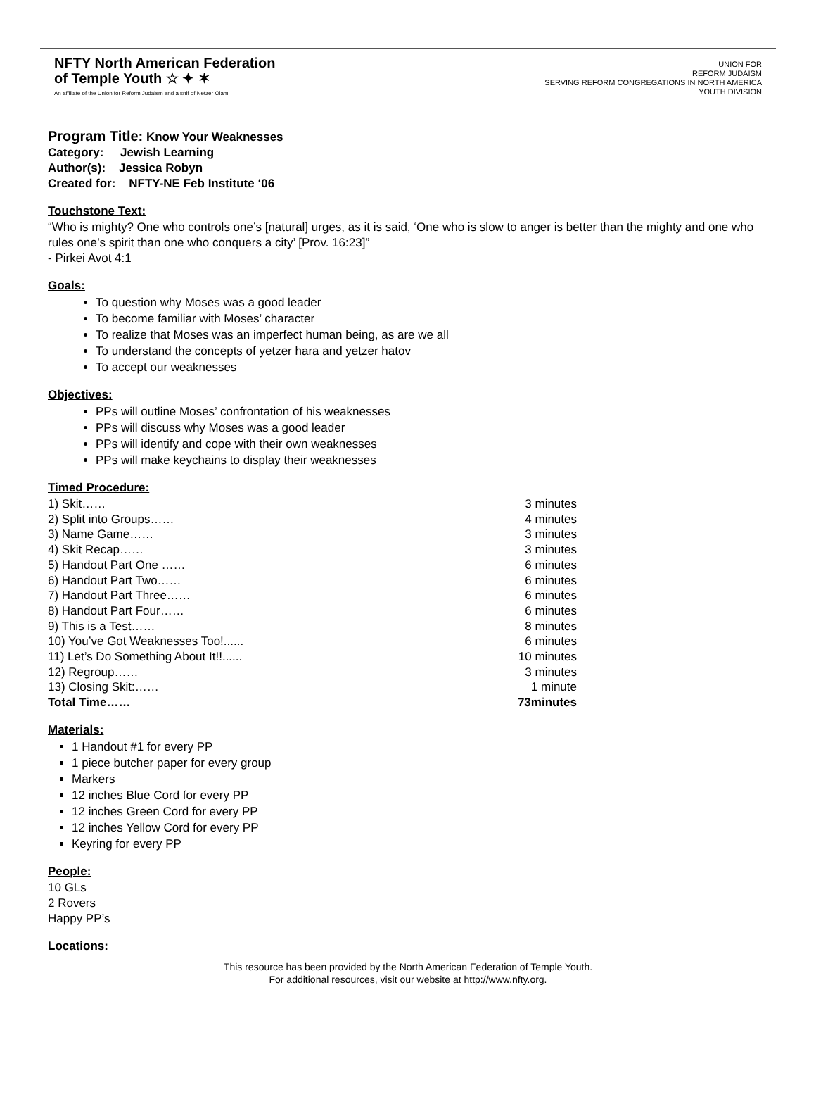NFTY North American Federation
of Temple Youth ☆ ✦ ✶
An affiliate of the Union for Reform Judaism and a snif of Netzer Olami
UNION FOR
REFORM JUDAISM
SERVING REFORM CONGREGATIONS IN NORTH AMERICA
YOUTH DIVISION
Program Title: Know Your Weaknesses
Category: Jewish Learning
Author(s): Jessica Robyn
Created for: NFTY-NE Feb Institute ‘06
Touchstone Text:
“Who is mighty? One who controls one’s [natural] urges, as it is said, ‘One who is slow to anger is better than the mighty and one who rules one’s spirit than one who conquers a city’ [Prov. 16:23]”
- Pirkei Avot 4:1
Goals:
To question why Moses was a good leader
To become familiar with Moses’ character
To realize that Moses was an imperfect human being, as are we all
To understand the concepts of yetzer hara and yetzer hatov
To accept our weaknesses
Objectives:
PPs will outline Moses’ confrontation of his weaknesses
PPs will discuss why Moses was a good leader
PPs will identify and cope with their own weaknesses
PPs will make keychains to display their weaknesses
Timed Procedure:
1) Skit…… 3 minutes
2) Split into Groups…… 4 minutes
3) Name Game…… 3 minutes
4) Skit Recap…… 3 minutes
5) Handout Part One …… 6 minutes
6) Handout Part Two…… 6 minutes
7) Handout Part Three…… 6 minutes
8) Handout Part Four…… 6 minutes
9) This is a Test…… 8 minutes
10) You’ve Got Weaknesses Too!...... 6 minutes
11) Let’s Do Something About It!!...... 10 minutes
12) Regroup…… 3 minutes
13) Closing Skit:…… 1 minute
Total Time…… 73minutes
Materials:
1 Handout #1 for every PP
1 piece butcher paper for every group
Markers
12 inches Blue Cord for every PP
12 inches Green Cord for every PP
12 inches Yellow Cord for every PP
Keyring for every PP
People:
10 GLs
2 Rovers
Happy PP’s
Locations:
This resource has been provided by the North American Federation of Temple Youth.
For additional resources, visit our website at http://www.nfty.org.